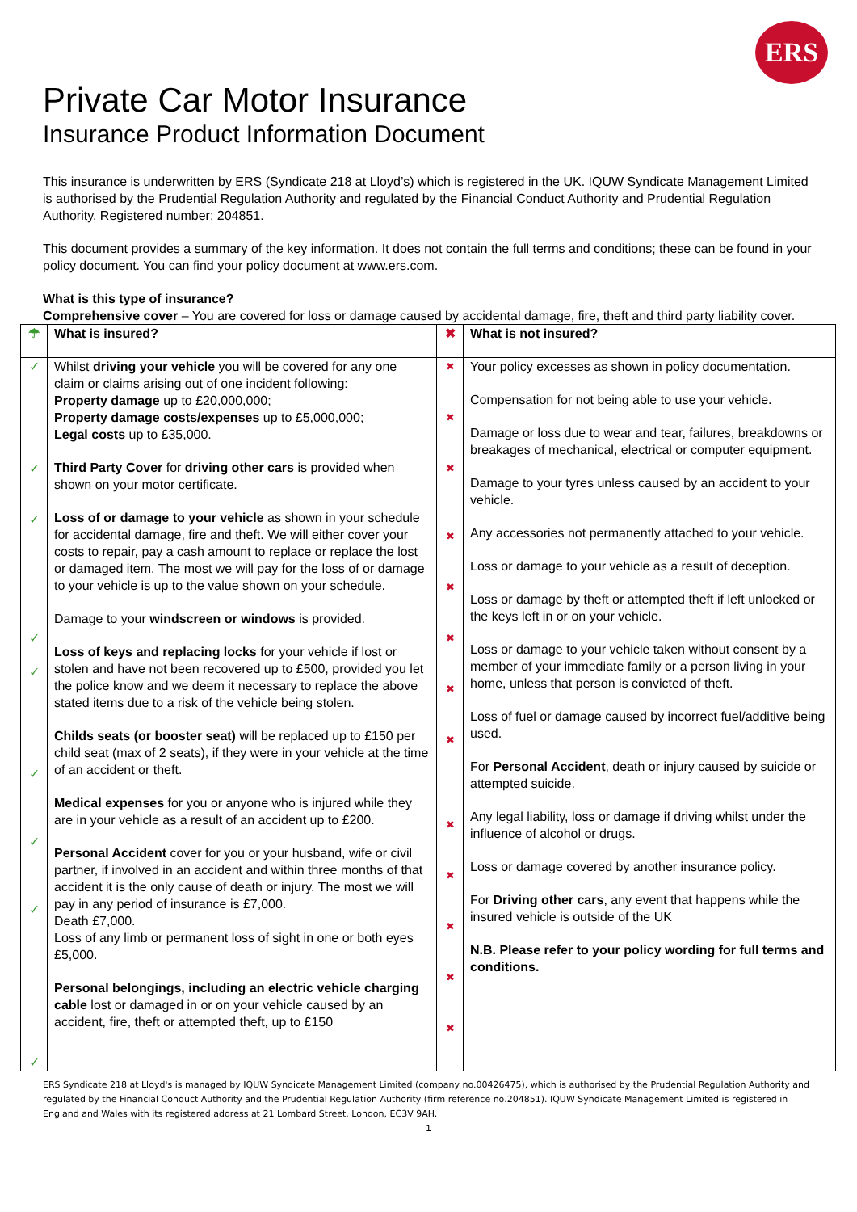ERS
Private Car Motor Insurance
Insurance Product Information Document
This insurance is underwritten by ERS (Syndicate 218 at Lloyd’s) which is registered in the UK. IQUW Syndicate Management Limited is authorised by the Prudential Regulation Authority and regulated by the Financial Conduct Authority and Prudential Regulation Authority. Registered number: 204851.
This document provides a summary of the key information. It does not contain the full terms and conditions; these can be found in your policy document. You can find your policy document at www.ers.com.
What is this type of insurance?
Comprehensive cover – You are covered for loss or damage caused by accidental damage, fire, theft and third party liability cover.
| ☂ | What is insured? | ✖ | What is not insured? |
| ✓ ✓ ✓ ✓ ✓ ✓ ✓ ✓ ✓ | Whilst driving your vehicle you will be covered for any one claim or claims arising out of one incident following: Property damage up to £20,000,000; Property damage costs/expenses up to £5,000,000; Legal costs up to £35,000. Third Party Cover for driving other cars is provided when shown on your motor certificate. Loss of or damage to your vehicle as shown in your schedule for accidental damage, fire and theft. We will either cover your costs to repair, pay a cash amount to replace or replace the lost or damaged item. The most we will pay for the loss of or damage to your vehicle is up to the value shown on your schedule. Damage to your windscreen or windows is provided. Loss of keys and replacing locks for your vehicle if lost or stolen and have not been recovered up to £500, provided you let the police know and we deem it necessary to replace the above stated items due to a risk of the vehicle being stolen. Childs seats (or booster seat) will be replaced up to £150 per child seat (max of 2 seats), if they were in your vehicle at the time of an accident or theft. Medical expenses for you or anyone who is injured while they are in your vehicle as a result of an accident up to £200. Personal Accident cover for you or your husband, wife or civil partner, if involved in an accident and within three months of that accident it is the only cause of death or injury. The most we will pay in any period of insurance is £7,000. Death £7,000. Loss of any limb or permanent loss of sight in one or both eyes £5,000. Personal belongings, including an electric vehicle charging cable lost or damaged in or on your vehicle caused by an accident, fire, theft or attempted theft, up to £150 | ✖ ✖ ✖ ✖ ✖ ✖ ✖ ✖ ✖ ✖ ✖ ✖ ✖ | Your policy excesses as shown in policy documentation. Compensation for not being able to use your vehicle. Damage or loss due to wear and tear, failures, breakdowns or breakages of mechanical, electrical or computer equipment. Damage to your tyres unless caused by an accident to your vehicle. Any accessories not permanently attached to your vehicle. Loss or damage to your vehicle as a result of deception. Loss or damage by theft or attempted theft if left unlocked or the keys left in or on your vehicle. Loss or damage to your vehicle taken without consent by a member of your immediate family or a person living in your home, unless that person is convicted of theft. Loss of fuel or damage caused by incorrect fuel/additive being used. For Personal Accident , death or injury caused by suicide or attempted suicide. Any legal liability, loss or damage if driving whilst under the influence of alcohol or drugs. Loss or damage covered by another insurance policy. For Driving other cars , any event that happens while the insured vehicle is outside of the UK N.B. Please refer to your policy wording for full terms and conditions. |
ERS Syndicate 218 at Lloyd's is managed by IQUW Syndicate Management Limited (company no.00426475), which is authorised by the Prudential Regulation Authority and regulated by the Financial Conduct Authority and the Prudential Regulation Authority (firm reference no.204851). IQUW Syndicate Management Limited is registered in England and Wales with its registered address at 21 Lombard Street, London, EC3V 9AH.
1